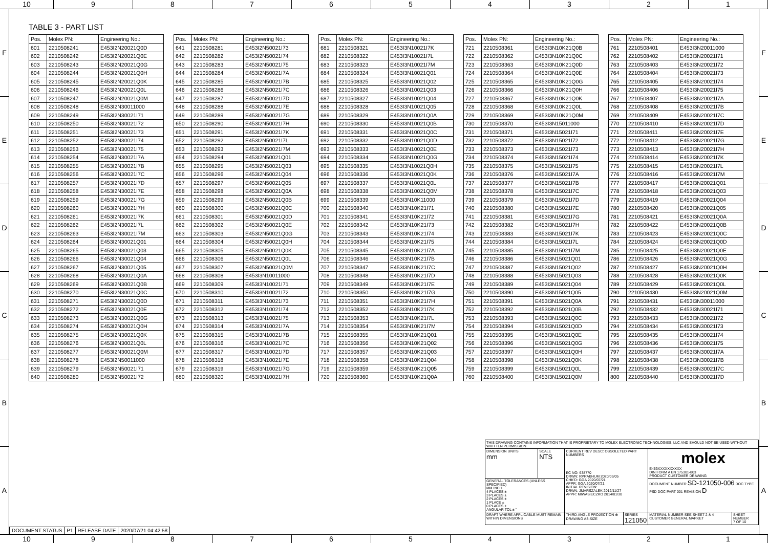10 9 8 7 6 5 4 3 2 1
F
E
D
C
B
A
TABLE 3 - PART LIST
| Pos. | Molex PN: | Engineering No.: |
| --- | --- | --- |
| 601 | 2210508241 | E453I2N20021Q0D |
| 602 | 2210508242 | E453I2N20021Q0E |
| 603 | 2210508243 | E453I2N20021Q0G |
| 604 | 2210508244 | E453I2N20021Q0H |
| 605 | 2210508245 | E453I2N20021Q0K |
| 606 | 2210508246 | E453I2N20021Q0L |
| 607 | 2210508247 | E453I2N20021Q0M |
| 608 | 2210508248 | E453I2N30011000 |
| 609 | 2210508249 | E453I2N30021I71 |
| 610 | 2210508250 | E453I2N30021I72 |
| 611 | 2210508251 | E453I2N30021I73 |
| 612 | 2210508252 | E453I2N30021I74 |
| 613 | 2210508253 | E453I2N30021I75 |
| 614 | 2210508254 | E453I2N30021I7A |
| 615 | 2210508255 | E453I2N30021I7B |
| 616 | 2210508256 | E453I2N30021I7C |
| 617 | 2210508257 | E453I2N30021I7D |
| 618 | 2210508258 | E453I2N30021I7E |
| 619 | 2210508259 | E453I2N30021I7G |
| 620 | 2210508260 | E453I2N30021I7H |
| 621 | 2210508261 | E453I2N30021I7K |
| 622 | 2210508262 | E453I2N30021I7L |
| 623 | 2210508263 | E453I2N30021I7M |
| 624 | 2210508264 | E453I2N30021Q01 |
| 625 | 2210508265 | E453I2N30021Q03 |
| 626 | 2210508266 | E453I2N30021Q04 |
| 627 | 2210508267 | E453I2N30021Q05 |
| 628 | 2210508268 | E453I2N30021Q0A |
| 629 | 2210508269 | E453I2N30021Q0B |
| 630 | 2210508270 | E453I2N30021Q0C |
| 631 | 2210508271 | E453I2N30021Q0D |
| 632 | 2210508272 | E453I2N30021Q0E |
| 633 | 2210508273 | E453I2N30021Q0G |
| 634 | 2210508274 | E453I2N30021Q0H |
| 635 | 2210508275 | E453I2N30021Q0K |
| 636 | 2210508276 | E453I2N30021Q0L |
| 637 | 2210508277 | E453I2N30021Q0M |
| 638 | 2210508278 | E453I2N50011000 |
| 639 | 2210508279 | E453I2N50021I71 |
| 640 | 2210508280 | E453I2N50021I72 |
| Pos. | Molex PN: | Engineering No.: |
| --- | --- | --- |
| 641 | 2210508281 | E453I2N50021I73 |
| 642 | 2210508282 | E453I2N50021I74 |
| 643 | 2210508283 | E453I2N50021I75 |
| 644 | 2210508284 | E453I2N50021I7A |
| 645 | 2210508285 | E453I2N50021I7B |
| 646 | 2210508286 | E453I2N50021I7C |
| 647 | 2210508287 | E453I2N50021I7D |
| 648 | 2210508288 | E453I2N50021I7E |
| 649 | 2210508289 | E453I2N50021I7G |
| 650 | 2210508290 | E453I2N50021I7H |
| 651 | 2210508291 | E453I2N50021I7K |
| 652 | 2210508292 | E453I2N50021I7L |
| 653 | 2210508293 | E453I2N50021I7M |
| 654 | 2210508294 | E453I2N50021Q01 |
| 655 | 2210508295 | E453I2N50021Q03 |
| 656 | 2210508296 | E453I2N50021Q04 |
| 657 | 2210508297 | E453I2N50021Q05 |
| 658 | 2210508298 | E453I2N50021Q0A |
| 659 | 2210508299 | E453I2N50021Q0B |
| 660 | 2210508300 | E453I2N50021Q0C |
| 661 | 2210508301 | E453I2N50021Q0D |
| 662 | 2210508302 | E453I2N50021Q0E |
| 663 | 2210508303 | E453I2N50021Q0G |
| 664 | 2210508304 | E453I2N50021Q0H |
| 665 | 2210508305 | E453I2N50021Q0K |
| 666 | 2210508306 | E453I2N50021Q0L |
| 667 | 2210508307 | E453I2N50021Q0M |
| 668 | 2210508308 | E453I3N10011000 |
| 669 | 2210508309 | E453I3N10021I71 |
| 670 | 2210508310 | E453I3N10021I72 |
| 671 | 2210508311 | E453I3N10021I73 |
| 672 | 2210508312 | E453I3N10021I74 |
| 673 | 2210508313 | E453I3N10021I75 |
| 674 | 2210508314 | E453I3N10021I7A |
| 675 | 2210508315 | E453I3N10021I7B |
| 676 | 2210508316 | E453I3N10021I7C |
| 677 | 2210508317 | E453I3N10021I7D |
| 678 | 2210508318 | E453I3N10021I7E |
| 679 | 2210508319 | E453I3N10021I7G |
| 680 | 2210508320 | E453I3N10021I7H |
| Pos. | Molex PN: | Engineering No.: |
| --- | --- | --- |
| 681 | 2210508321 | E453I3N10021I7K |
| 682 | 2210508322 | E453I3N10021I7L |
| 683 | 2210508323 | E453I3N10021I7M |
| 684 | 2210508324 | E453I3N10021Q01 |
| 685 | 2210508325 | E453I3N10021Q02 |
| 686 | 2210508326 | E453I3N10021Q03 |
| 687 | 2210508327 | E453I3N10021Q04 |
| 688 | 2210508328 | E453I3N10021Q05 |
| 689 | 2210508329 | E453I3N10021Q0A |
| 690 | 2210508330 | E453I3N10021Q0B |
| 691 | 2210508331 | E453I3N10021Q0C |
| 692 | 2210508332 | E453I3N10021Q0D |
| 693 | 2210508333 | E453I3N10021Q0E |
| 694 | 2210508334 | E453I3N10021Q0G |
| 695 | 2210508335 | E453I3N10021Q0H |
| 696 | 2210508336 | E453I3N10021Q0K |
| 697 | 2210508337 | E453I3N10021Q0L |
| 698 | 2210508338 | E453I3N10021Q0M |
| 699 | 2210508339 | E453I3N10K11000 |
| 700 | 2210508340 | E453I3N10K21I71 |
| 701 | 2210508341 | E453I3N10K21I72 |
| 702 | 2210508342 | E453I3N10K21I73 |
| 703 | 2210508343 | E453I3N10K21I74 |
| 704 | 2210508344 | E453I3N10K21I75 |
| 705 | 2210508345 | E453I3N10K21I7A |
| 706 | 2210508346 | E453I3N10K21I7B |
| 707 | 2210508347 | E453I3N10K21I7C |
| 708 | 2210508348 | E453I3N10K21I7D |
| 709 | 2210508349 | E453I3N10K21I7E |
| 710 | 2210508350 | E453I3N10K21I7G |
| 711 | 2210508351 | E453I3N10K21I7H |
| 712 | 2210508352 | E453I3N10K21I7K |
| 713 | 2210508353 | E453I3N10K21I7L |
| 714 | 2210508354 | E453I3N10K21I7M |
| 715 | 2210508355 | E453I3N10K21Q01 |
| 716 | 2210508356 | E453I3N10K21Q02 |
| 717 | 2210508357 | E453I3N10K21Q03 |
| 718 | 2210508358 | E453I3N10K21Q04 |
| 719 | 2210508359 | E453I3N10K21Q05 |
| 720 | 2210508360 | E453I3N10K21Q0A |
| Pos. | Molex PN: | Engineering No.: |
| --- | --- | --- |
| 721 | 2210508361 | E453I3N10K21Q0B |
| 722 | 2210508362 | E453I3N10K21Q0C |
| 723 | 2210508363 | E453I3N10K21Q0D |
| 724 | 2210508364 | E453I3N10K21Q0E |
| 725 | 2210508365 | E453I3N10K21Q0G |
| 726 | 2210508366 | E453I3N10K21Q0H |
| 727 | 2210508367 | E453I3N10K21Q0K |
| 728 | 2210508368 | E453I3N10K21Q0L |
| 729 | 2210508369 | E453I3N10K21Q0M |
| 730 | 2210508370 | E453I3N15011000 |
| 731 | 2210508371 | E453I3N15021I71 |
| 732 | 2210508372 | E453I3N15021I72 |
| 733 | 2210508373 | E453I3N15021I73 |
| 734 | 2210508374 | E453I3N15021I74 |
| 735 | 2210508375 | E453I3N15021I75 |
| 736 | 2210508376 | E453I3N15021I7A |
| 737 | 2210508377 | E453I3N15021I7B |
| 738 | 2210508378 | E453I3N15021I7C |
| 739 | 2210508379 | E453I3N15021I7D |
| 740 | 2210508380 | E453I3N15021I7E |
| 741 | 2210508381 | E453I3N15021I7G |
| 742 | 2210508382 | E453I3N15021I7H |
| 743 | 2210508383 | E453I3N15021I7K |
| 744 | 2210508384 | E453I3N15021I7L |
| 745 | 2210508385 | E453I3N15021I7M |
| 746 | 2210508386 | E453I3N15021Q01 |
| 747 | 2210508387 | E453I3N15021Q02 |
| 748 | 2210508388 | E453I3N15021Q03 |
| 749 | 2210508389 | E453I3N15021Q04 |
| 750 | 2210508390 | E453I3N15021Q05 |
| 751 | 2210508391 | E453I3N15021Q0A |
| 752 | 2210508392 | E453I3N15021Q0B |
| 753 | 2210508393 | E453I3N15021Q0C |
| 754 | 2210508394 | E453I3N15021Q0D |
| 755 | 2210508395 | E453I3N15021Q0E |
| 756 | 2210508396 | E453I3N15021Q0G |
| 757 | 2210508397 | E453I3N15021Q0H |
| 758 | 2210508398 | E453I3N15021Q0K |
| 759 | 2210508399 | E453I3N15021Q0L |
| 760 | 2210508400 | E453I3N15021Q0M |
| Pos. | Molex PN: | Engineering No.: |
| --- | --- | --- |
| 761 | 2210508401 | E453I3N20011000 |
| 762 | 2210508402 | E453I3N20021I71 |
| 763 | 2210508403 | E453I3N20021I72 |
| 764 | 2210508404 | E453I3N20021I73 |
| 765 | 2210508405 | E453I3N20021I74 |
| 766 | 2210508406 | E453I3N20021I75 |
| 767 | 2210508407 | E453I3N20021I7A |
| 768 | 2210508408 | E453I3N20021I7B |
| 769 | 2210508409 | E453I3N20021I7C |
| 770 | 2210508410 | E453I3N20021I7D |
| 771 | 2210508411 | E453I3N20021I7E |
| 772 | 2210508412 | E453I3N20021I7G |
| 773 | 2210508413 | E453I3N20021I7H |
| 774 | 2210508414 | E453I3N20021I7K |
| 775 | 2210508415 | E453I3N20021I7L |
| 776 | 2210508416 | E453I3N20021I7M |
| 777 | 2210508417 | E453I3N20021Q01 |
| 778 | 2210508418 | E453I3N20021Q03 |
| 779 | 2210508419 | E453I3N20021Q04 |
| 780 | 2210508420 | E453I3N20021Q05 |
| 781 | 2210508421 | E453I3N20021Q0A |
| 782 | 2210508422 | E453I3N20021Q0B |
| 783 | 2210508423 | E453I3N20021Q0C |
| 784 | 2210508424 | E453I3N20021Q0D |
| 785 | 2210508425 | E453I3N20021Q0E |
| 786 | 2210508426 | E453I3N20021Q0G |
| 787 | 2210508427 | E453I3N20021Q0H |
| 788 | 2210508428 | E453I3N20021Q0K |
| 789 | 2210508429 | E453I3N20021Q0L |
| 790 | 2210508430 | E453I3N20021Q0M |
| 791 | 2210508431 | E453I3N30011000 |
| 792 | 2210508432 | E453I3N30021I71 |
| 793 | 2210508433 | E453I3N30021I72 |
| 794 | 2210508434 | E453I3N30021I73 |
| 795 | 2210508435 | E453I3N30021I74 |
| 796 | 2210508436 | E453I3N30021I75 |
| 797 | 2210508437 | E453I3N30021I7A |
| 798 | 2210508438 | E453I3N30021I7B |
| 799 | 2210508439 | E453I3N30021I7C |
| 800 | 2210508440 | E453I3N30021I7D |
| THIS DRAWING CONTAINS INFORMATION THAT IS PROPRIETARY TO MOLEX ELECTRONIC TECHNOLOGIES, LLC AND SHOULD NOT BE USED WITHOUT WRITTEN PERMISSION | | | | | |
| DIMENSION UNITS mm | SCALE NTS | CURRENT REV DESC: OBSOLETED PART NUMBERS EC NO: 638770 DRWN: RPRABHUM 2020/03/05 CHK'D: GGA 2020/07/21 APPR: GGA 2020/07/21 INITIAL REVISION: DRWN: JMARSZALEK 2012/11/27 APPR: MIWASIECZKO 2014/01/30 | | molex E453XXXXXXXXXX DIN FORM A EN 175301-803 PRODUCT CUSTOMER DRAWING | |
| GENERAL TOLERANCES (UNLESS SPECIFIED) MM INCH 4 PLACES ± 3 PLACES ± 2 PLACES ± 1 PLACE ± 0 PLACES ± ANGULAR TOL ± ° | | | | DOCUMENT NUMBER SD-121050-006 DOC TYPE PSD DOC PART 001 REVISION D | |
| DRAFT WHERE APPLICABLE MUST REMAIN WITHIN DIMENSIONS | | THIRD ANGLE PROJECTION ⊕ DRAWING A3-SIZE | SERIES 121050 | MATERIAL NUMBER SEE SHEET 2 & 4 CUSTOMER GENERAL MARKET | SHEET NUMBER 7 OF 10 |
| DOCUMENT STATUS | P1 | RELEASE DATE | 2020/07/21 04:42:58 |
F
E
D
C
B
A
10 9 8 7 6 5 4 3 2 1